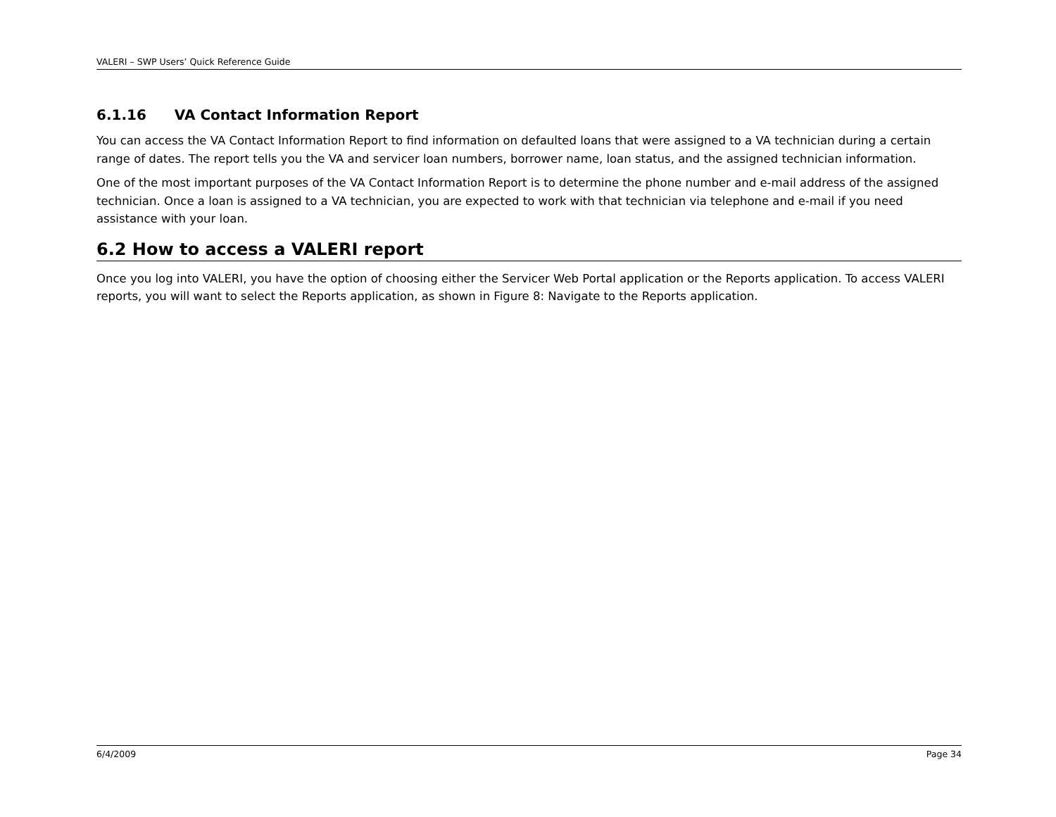VALERI – SWP Users’ Quick Reference Guide
6.1.16 VA Contact Information Report
You can access the VA Contact Information Report to find information on defaulted loans that were assigned to a VA technician during a certain range of dates. The report tells you the VA and servicer loan numbers, borrower name, loan status, and the assigned technician information.
One of the most important purposes of the VA Contact Information Report is to determine the phone number and e-mail address of the assigned technician. Once a loan is assigned to a VA technician, you are expected to work with that technician via telephone and e-mail if you need assistance with your loan.
6.2 How to access a VALERI report
Once you log into VALERI, you have the option of choosing either the Servicer Web Portal application or the Reports application. To access VALERI reports, you will want to select the Reports application, as shown in Figure 8: Navigate to the Reports application.
6/4/2009 Page 34